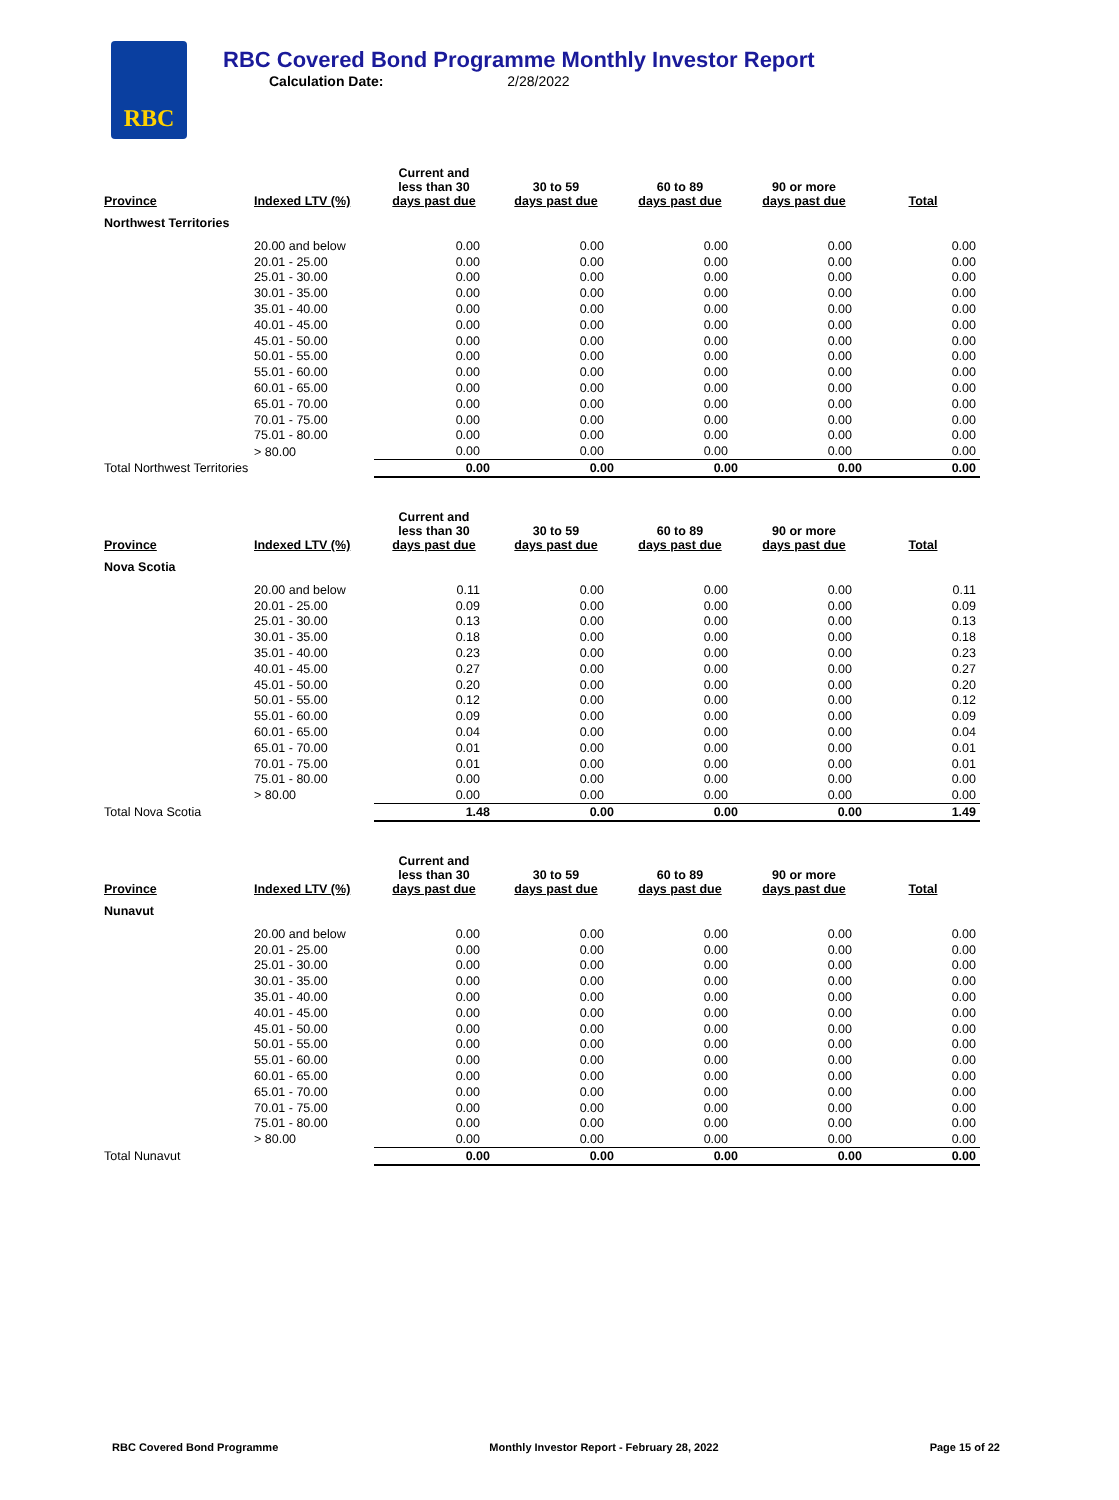RBC
RBC Covered Bond Programme Monthly Investor Report
Calculation Date: 2/28/2022
| Province | Indexed LTV (%) | Current and less than 30 days past due | 30 to 59 days past due | 60 to 89 days past due | 90 or more days past due | Total |
| --- | --- | --- | --- | --- | --- | --- |
| Northwest Territories | | | | | | |
| | 20.00 and below | 0.00 | 0.00 | 0.00 | 0.00 | 0.00 |
| | 20.01 - 25.00 | 0.00 | 0.00 | 0.00 | 0.00 | 0.00 |
| | 25.01 - 30.00 | 0.00 | 0.00 | 0.00 | 0.00 | 0.00 |
| | 30.01 - 35.00 | 0.00 | 0.00 | 0.00 | 0.00 | 0.00 |
| | 35.01 - 40.00 | 0.00 | 0.00 | 0.00 | 0.00 | 0.00 |
| | 40.01 - 45.00 | 0.00 | 0.00 | 0.00 | 0.00 | 0.00 |
| | 45.01 - 50.00 | 0.00 | 0.00 | 0.00 | 0.00 | 0.00 |
| | 50.01 - 55.00 | 0.00 | 0.00 | 0.00 | 0.00 | 0.00 |
| | 55.01 - 60.00 | 0.00 | 0.00 | 0.00 | 0.00 | 0.00 |
| | 60.01 - 65.00 | 0.00 | 0.00 | 0.00 | 0.00 | 0.00 |
| | 65.01 - 70.00 | 0.00 | 0.00 | 0.00 | 0.00 | 0.00 |
| | 70.01 - 75.00 | 0.00 | 0.00 | 0.00 | 0.00 | 0.00 |
| | 75.01 - 80.00 | 0.00 | 0.00 | 0.00 | 0.00 | 0.00 |
| | > 80.00 | 0.00 | 0.00 | 0.00 | 0.00 | 0.00 |
| Total Northwest Territories | | 0.00 | 0.00 | 0.00 | 0.00 | 0.00 |
| Province | Indexed LTV (%) | Current and less than 30 days past due | 30 to 59 days past due | 60 to 89 days past due | 90 or more days past due | Total |
| --- | --- | --- | --- | --- | --- | --- |
| Nova Scotia | | | | | | |
| | 20.00 and below | 0.11 | 0.00 | 0.00 | 0.00 | 0.11 |
| | 20.01 - 25.00 | 0.09 | 0.00 | 0.00 | 0.00 | 0.09 |
| | 25.01 - 30.00 | 0.13 | 0.00 | 0.00 | 0.00 | 0.13 |
| | 30.01 - 35.00 | 0.18 | 0.00 | 0.00 | 0.00 | 0.18 |
| | 35.01 - 40.00 | 0.23 | 0.00 | 0.00 | 0.00 | 0.23 |
| | 40.01 - 45.00 | 0.27 | 0.00 | 0.00 | 0.00 | 0.27 |
| | 45.01 - 50.00 | 0.20 | 0.00 | 0.00 | 0.00 | 0.20 |
| | 50.01 - 55.00 | 0.12 | 0.00 | 0.00 | 0.00 | 0.12 |
| | 55.01 - 60.00 | 0.09 | 0.00 | 0.00 | 0.00 | 0.09 |
| | 60.01 - 65.00 | 0.04 | 0.00 | 0.00 | 0.00 | 0.04 |
| | 65.01 - 70.00 | 0.01 | 0.00 | 0.00 | 0.00 | 0.01 |
| | 70.01 - 75.00 | 0.01 | 0.00 | 0.00 | 0.00 | 0.01 |
| | 75.01 - 80.00 | 0.00 | 0.00 | 0.00 | 0.00 | 0.00 |
| | > 80.00 | 0.00 | 0.00 | 0.00 | 0.00 | 0.00 |
| Total Nova Scotia | | 1.48 | 0.00 | 0.00 | 0.00 | 1.49 |
| Province | Indexed LTV (%) | Current and less than 30 days past due | 30 to 59 days past due | 60 to 89 days past due | 90 or more days past due | Total |
| --- | --- | --- | --- | --- | --- | --- |
| Nunavut | | | | | | |
| | 20.00 and below | 0.00 | 0.00 | 0.00 | 0.00 | 0.00 |
| | 20.01 - 25.00 | 0.00 | 0.00 | 0.00 | 0.00 | 0.00 |
| | 25.01 - 30.00 | 0.00 | 0.00 | 0.00 | 0.00 | 0.00 |
| | 30.01 - 35.00 | 0.00 | 0.00 | 0.00 | 0.00 | 0.00 |
| | 35.01 - 40.00 | 0.00 | 0.00 | 0.00 | 0.00 | 0.00 |
| | 40.01 - 45.00 | 0.00 | 0.00 | 0.00 | 0.00 | 0.00 |
| | 45.01 - 50.00 | 0.00 | 0.00 | 0.00 | 0.00 | 0.00 |
| | 50.01 - 55.00 | 0.00 | 0.00 | 0.00 | 0.00 | 0.00 |
| | 55.01 - 60.00 | 0.00 | 0.00 | 0.00 | 0.00 | 0.00 |
| | 60.01 - 65.00 | 0.00 | 0.00 | 0.00 | 0.00 | 0.00 |
| | 65.01 - 70.00 | 0.00 | 0.00 | 0.00 | 0.00 | 0.00 |
| | 70.01 - 75.00 | 0.00 | 0.00 | 0.00 | 0.00 | 0.00 |
| | 75.01 - 80.00 | 0.00 | 0.00 | 0.00 | 0.00 | 0.00 |
| | > 80.00 | 0.00 | 0.00 | 0.00 | 0.00 | 0.00 |
| Total Nunavut | | 0.00 | 0.00 | 0.00 | 0.00 | 0.00 |
RBC Covered Bond Programme Monthly Investor Report - February 28, 2022 Page 15 of 22